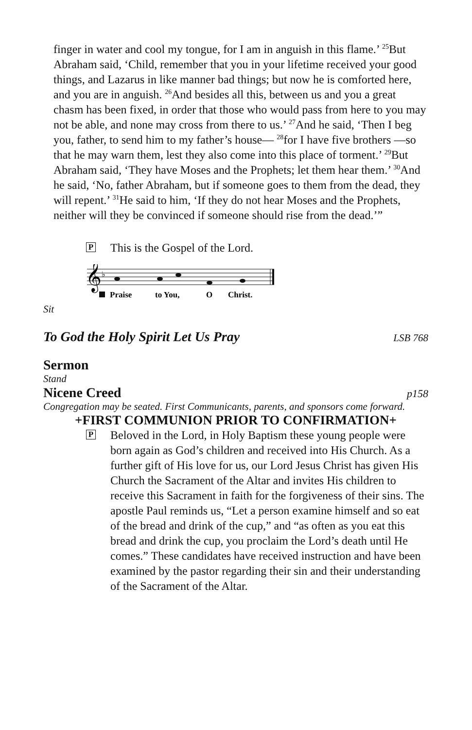finger in water and cool my tongue, for I am in anguish in this flame.’ <sup>25</sup>But Abraham said, ‘Child, remember that you in your lifetime received your good things, and Lazarus in like manner bad things; but now he is comforted here, and you are in anguish. <sup>26</sup>And besides all this, between us and you a great chasm has been fixed, in order that those who would pass from here to you may not be able, and none may cross from there to us.’ <sup>27</sup>And he said, ‘Then I beg you, father, to send him to my father’s house— <sup>28</sup>for I have five brothers —so that he may warn them, lest they also come into this place of torment.’ <sup>29</sup>But Abraham said, ‘They have Moses and the Prophets; let them hear them.’ <sup>30</sup>And he said, ‘No, father Abraham, but if someone goes to them from the dead, they will repent.’ <sup>31</sup>He said to him, ‘If they do not hear Moses and the Prophets, neither will they be convinced if someone should rise from the dead.’”
P This is the Gospel of the Lord.
𝄞
♭
Praise
to You,
O
Christ.
Sit
To God the Holy Spirit Let Us Pray LSB 768
Sermon
Stand
Nicene Creed p158
Congregation may be seated. First Communicants, parents, and sponsors come forward.
+FIRST COMMUNION PRIOR TO CONFIRMATION+
P Beloved in the Lord, in Holy Baptism these young people were born again as God’s children and received into His Church. As a further gift of His love for us, our Lord Jesus Christ has given His Church the Sacrament of the Altar and invites His children to receive this Sacrament in faith for the forgiveness of their sins. The apostle Paul reminds us, “Let a person examine himself and so eat of the bread and drink of the cup,” and “as often as you eat this bread and drink the cup, you proclaim the Lord’s death until He comes.” These candidates have received instruction and have been examined by the pastor regarding their sin and their understanding of the Sacrament of the Altar.